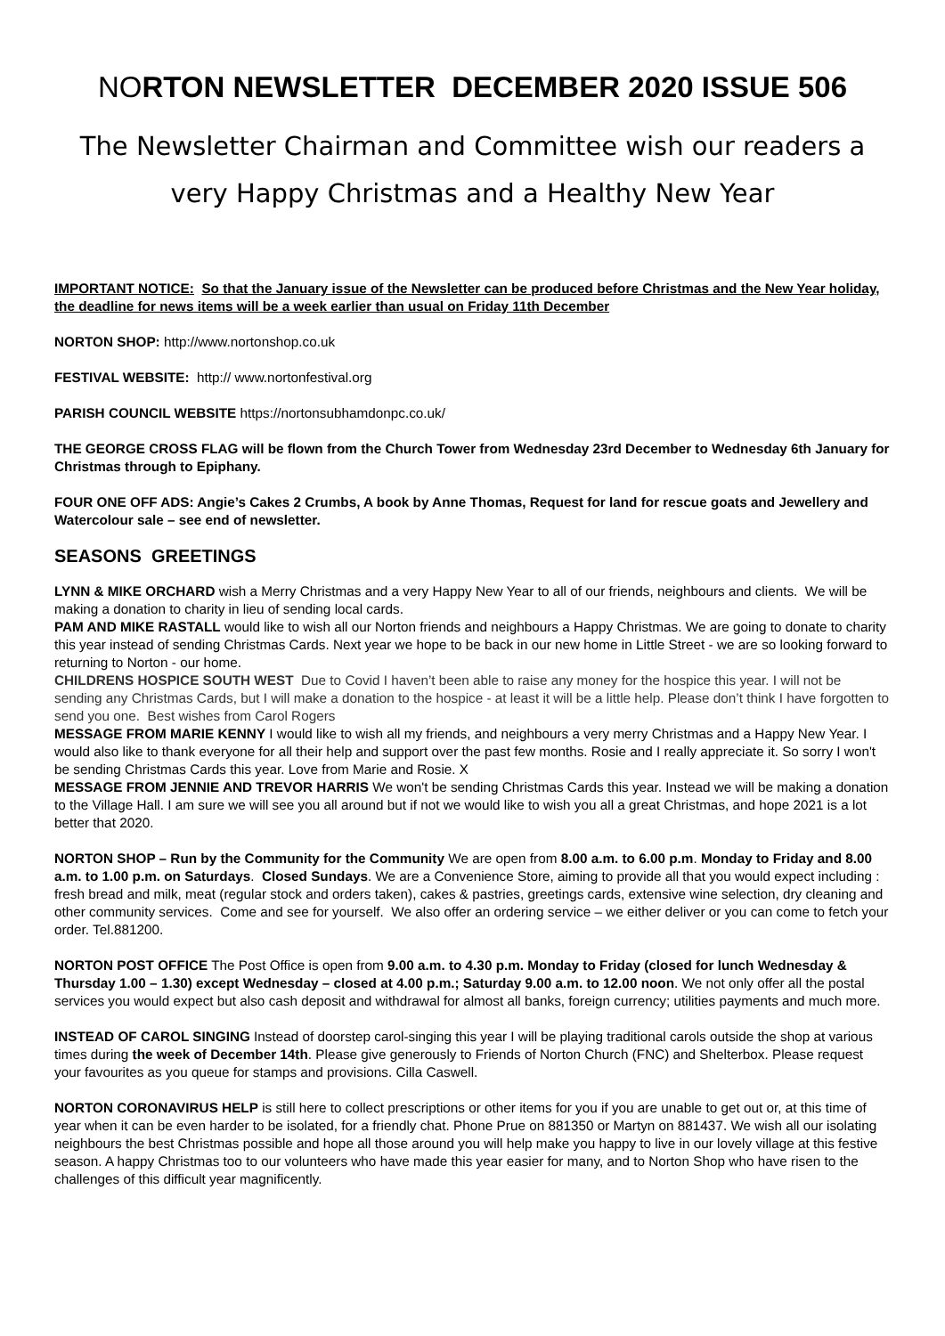NORTON NEWSLETTER DECEMBER 2020 ISSUE 506
The Newsletter Chairman and Committee wish our readers a
very Happy Christmas and a Healthy New Year
IMPORTANT NOTICE: So that the January issue of the Newsletter can be produced before Christmas and the New Year holiday, the deadline for news items will be a week earlier than usual on Friday 11th December
NORTON SHOP: http://www.nortonshop.co.uk
FESTIVAL WEBSITE: http:// www.nortonfestival.org
PARISH COUNCIL WEBSITE https://nortonsubhamdonpc.co.uk/
THE GEORGE CROSS FLAG will be flown from the Church Tower from Wednesday 23rd December to Wednesday 6th January for Christmas through to Epiphany.
FOUR ONE OFF ADS: Angie’s Cakes 2 Crumbs, A book by Anne Thomas, Request for land for rescue goats and Jewellery and Watercolour sale – see end of newsletter.
SEASONS GREETINGS
LYNN & MIKE ORCHARD wish a Merry Christmas and a very Happy New Year to all of our friends, neighbours and clients. We will be making a donation to charity in lieu of sending local cards.
PAM AND MIKE RASTALL would like to wish all our Norton friends and neighbours a Happy Christmas. We are going to donate to charity this year instead of sending Christmas Cards. Next year we hope to be back in our new home in Little Street - we are so looking forward to returning to Norton - our home.
CHILDRENS HOSPICE SOUTH WEST Due to Covid I haven’t been able to raise any money for the hospice this year. I will not be sending any Christmas Cards, but I will make a donation to the hospice - at least it will be a little help. Please don’t think I have forgotten to send you one. Best wishes from Carol Rogers
MESSAGE FROM MARIE KENNY I would like to wish all my friends, and neighbours a very merry Christmas and a Happy New Year. I would also like to thank everyone for all their help and support over the past few months. Rosie and I really appreciate it. So sorry I won't be sending Christmas Cards this year. Love from Marie and Rosie. X
MESSAGE FROM JENNIE AND TREVOR HARRIS We won't be sending Christmas Cards this year. Instead we will be making a donation to the Village Hall. I am sure we will see you all around but if not we would like to wish you all a great Christmas, and hope 2021 is a lot better that 2020.
NORTON SHOP – Run by the Community for the Community We are open from 8.00 a.m. to 6.00 p.m. Monday to Friday and 8.00 a.m. to 1.00 p.m. on Saturdays. Closed Sundays. We are a Convenience Store, aiming to provide all that you would expect including : fresh bread and milk, meat (regular stock and orders taken), cakes & pastries, greetings cards, extensive wine selection, dry cleaning and other community services. Come and see for yourself. We also offer an ordering service – we either deliver or you can come to fetch your order. Tel.881200.
NORTON POST OFFICE The Post Office is open from 9.00 a.m. to 4.30 p.m. Monday to Friday (closed for lunch Wednesday & Thursday 1.00 – 1.30) except Wednesday – closed at 4.00 p.m.; Saturday 9.00 a.m. to 12.00 noon. We not only offer all the postal services you would expect but also cash deposit and withdrawal for almost all banks, foreign currency; utilities payments and much more.
INSTEAD OF CAROL SINGING Instead of doorstep carol-singing this year I will be playing traditional carols outside the shop at various times during the week of December 14th. Please give generously to Friends of Norton Church (FNC) and Shelterbox. Please request your favourites as you queue for stamps and provisions. Cilla Caswell.
NORTON CORONAVIRUS HELP is still here to collect prescriptions or other items for you if you are unable to get out or, at this time of year when it can be even harder to be isolated, for a friendly chat. Phone Prue on 881350 or Martyn on 881437. We wish all our isolating neighbours the best Christmas possible and hope all those around you will help make you happy to live in our lovely village at this festive season. A happy Christmas too to our volunteers who have made this year easier for many, and to Norton Shop who have risen to the challenges of this difficult year magnificently.